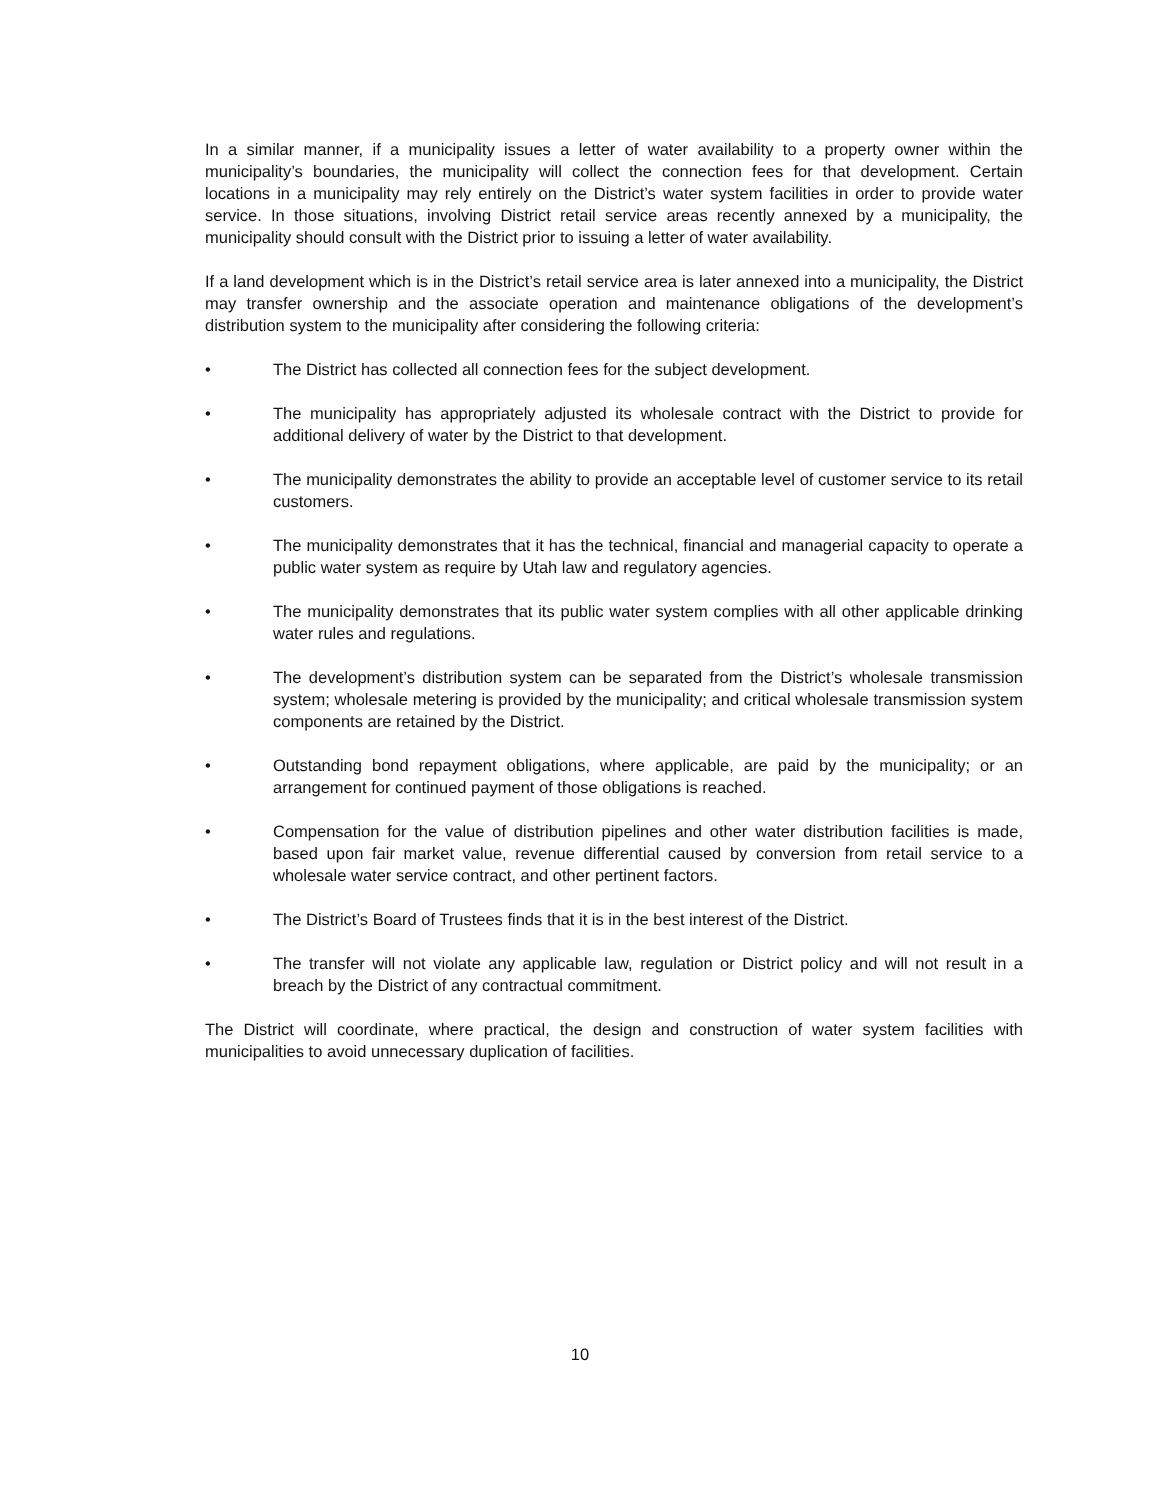In a similar manner, if a municipality issues a letter of water availability to a property owner within the municipality’s boundaries, the municipality will collect the connection fees for that development. Certain locations in a municipality may rely entirely on the District’s water system facilities in order to provide water service. In those situations, involving District retail service areas recently annexed by a municipality, the municipality should consult with the District prior to issuing a letter of water availability.
If a land development which is in the District’s retail service area is later annexed into a municipality, the District may transfer ownership and the associate operation and maintenance obligations of the development’s distribution system to the municipality after considering the following criteria:
• The District has collected all connection fees for the subject development.
• The municipality has appropriately adjusted its wholesale contract with the District to provide for additional delivery of water by the District to that development.
• The municipality demonstrates the ability to provide an acceptable level of customer service to its retail customers.
• The municipality demonstrates that it has the technical, financial and managerial capacity to operate a public water system as require by Utah law and regulatory agencies.
• The municipality demonstrates that its public water system complies with all other applicable drinking water rules and regulations.
• The development’s distribution system can be separated from the District’s wholesale transmission system; wholesale metering is provided by the municipality; and critical wholesale transmission system components are retained by the District.
• Outstanding bond repayment obligations, where applicable, are paid by the municipality; or an arrangement for continued payment of those obligations is reached.
• Compensation for the value of distribution pipelines and other water distribution facilities is made, based upon fair market value, revenue differential caused by conversion from retail service to a wholesale water service contract, and other pertinent factors.
• The District’s Board of Trustees finds that it is in the best interest of the District.
• The transfer will not violate any applicable law, regulation or District policy and will not result in a breach by the District of any contractual commitment.
The District will coordinate, where practical, the design and construction of water system facilities with municipalities to avoid unnecessary duplication of facilities.
10